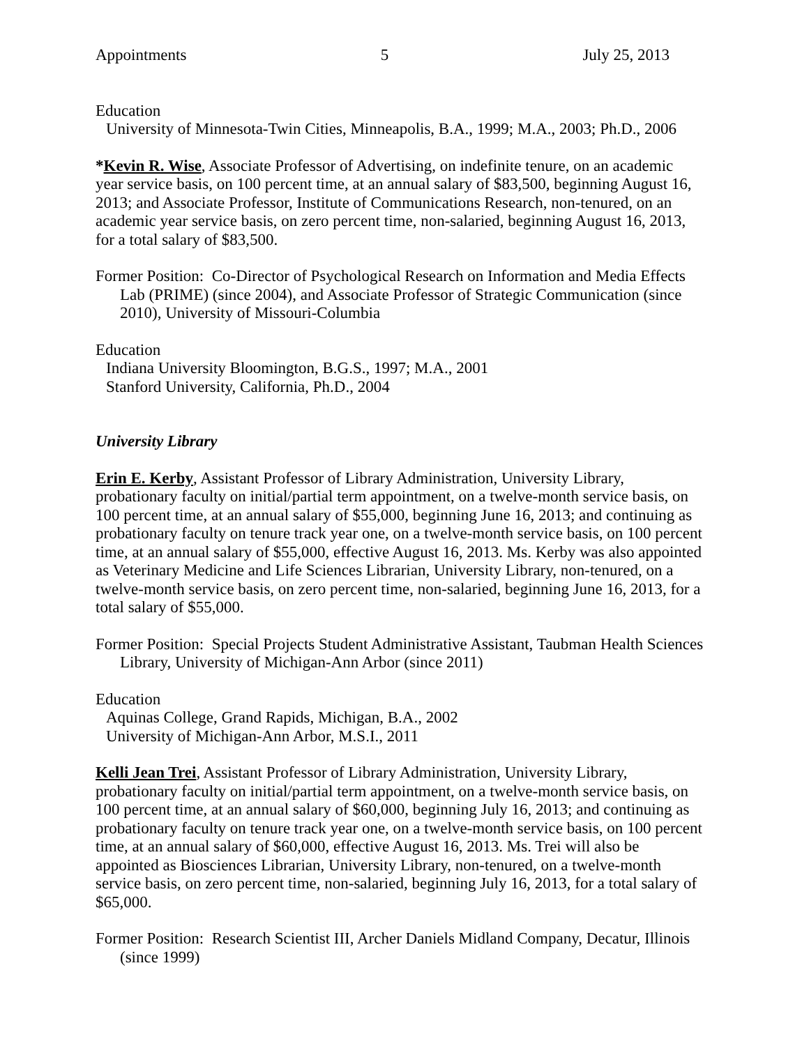Appointments 5 July 25, 2013
Education
University of Minnesota-Twin Cities, Minneapolis, B.A., 1999; M.A., 2003; Ph.D., 2006
*Kevin R. Wise, Associate Professor of Advertising, on indefinite tenure, on an academic year service basis, on 100 percent time, at an annual salary of $83,500, beginning August 16, 2013; and Associate Professor, Institute of Communications Research, non-tenured, on an academic year service basis, on zero percent time, non-salaried, beginning August 16, 2013, for a total salary of $83,500.
Former Position: Co-Director of Psychological Research on Information and Media Effects Lab (PRIME) (since 2004), and Associate Professor of Strategic Communication (since 2010), University of Missouri-Columbia
Education
Indiana University Bloomington, B.G.S., 1997; M.A., 2001
Stanford University, California, Ph.D., 2004
University Library
Erin E. Kerby, Assistant Professor of Library Administration, University Library, probationary faculty on initial/partial term appointment, on a twelve-month service basis, on 100 percent time, at an annual salary of $55,000, beginning June 16, 2013; and continuing as probationary faculty on tenure track year one, on a twelve-month service basis, on 100 percent time, at an annual salary of $55,000, effective August 16, 2013. Ms. Kerby was also appointed as Veterinary Medicine and Life Sciences Librarian, University Library, non-tenured, on a twelve-month service basis, on zero percent time, non-salaried, beginning June 16, 2013, for a total salary of $55,000.
Former Position: Special Projects Student Administrative Assistant, Taubman Health Sciences Library, University of Michigan-Ann Arbor (since 2011)
Education
Aquinas College, Grand Rapids, Michigan, B.A., 2002
University of Michigan-Ann Arbor, M.S.I., 2011
Kelli Jean Trei, Assistant Professor of Library Administration, University Library, probationary faculty on initial/partial term appointment, on a twelve-month service basis, on 100 percent time, at an annual salary of $60,000, beginning July 16, 2013; and continuing as probationary faculty on tenure track year one, on a twelve-month service basis, on 100 percent time, at an annual salary of $60,000, effective August 16, 2013. Ms. Trei will also be appointed as Biosciences Librarian, University Library, non-tenured, on a twelve-month service basis, on zero percent time, non-salaried, beginning July 16, 2013, for a total salary of $65,000.
Former Position: Research Scientist III, Archer Daniels Midland Company, Decatur, Illinois (since 1999)